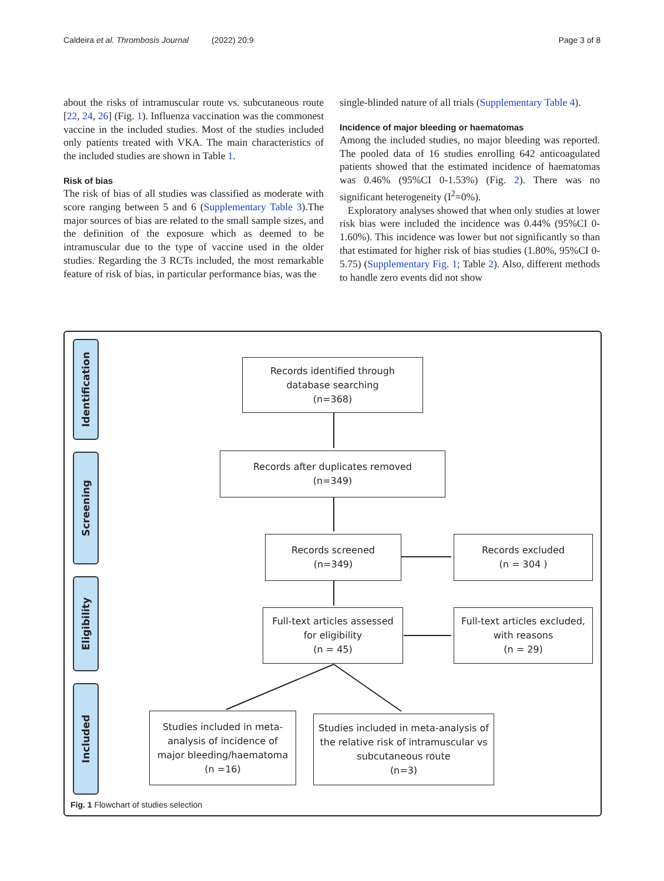Caldeira et al. Thrombosis Journal (2022) 20:9 Page 3 of 8
about the risks of intramuscular route vs. subcutaneous route [22, 24, 26] (Fig. 1). Influenza vaccination was the commonest vaccine in the included studies. Most of the studies included only patients treated with VKA. The main characteristics of the included studies are shown in Table 1.
Risk of bias
The risk of bias of all studies was classified as moderate with score ranging between 5 and 6 (Supplementary Table 3).The major sources of bias are related to the small sample sizes, and the definition of the exposure which as deemed to be intramuscular due to the type of vaccine used in the older studies. Regarding the 3 RCTs included, the most remarkable feature of risk of bias, in particular performance bias, was the
single-blinded nature of all trials (Supplementary Table 4).
Incidence of major bleeding or haematomas
Among the included studies, no major bleeding was reported. The pooled data of 16 studies enrolling 642 anticoagulated patients showed that the estimated incidence of haematomas was 0.46% (95%CI 0-1.53%) (Fig. 2). There was no significant heterogeneity (I<sup>2</sup>=0%).
Exploratory analyses showed that when only studies at lower risk bias were included the incidence was 0.44% (95%CI 0-1.60%). This incidence was lower but not significantly so than that estimated for higher risk of bias studies (1.80%, 95%CI 0-5.75) (Supplementary Fig. 1; Table 2). Also, different methods to handle zero events did not show
Identification
Screening
Eligibility
Included
Records identified through
database searching
(n=368)
Records after duplicates removed
(n=349)
Records screened
(n=349)
Records excluded
(n = 304 )
Full-text articles assessed
for eligibility
(n = 45)
Full-text articles excluded,
with reasons
(n = 29)
Studies included in meta-
analysis of incidence of
major bleeding/haematoma
(n =16)
Studies included in meta-analysis of
the relative risk of intramuscular vs
subcutaneous route
(n=3)
Fig. 1 Flowchart of studies selection